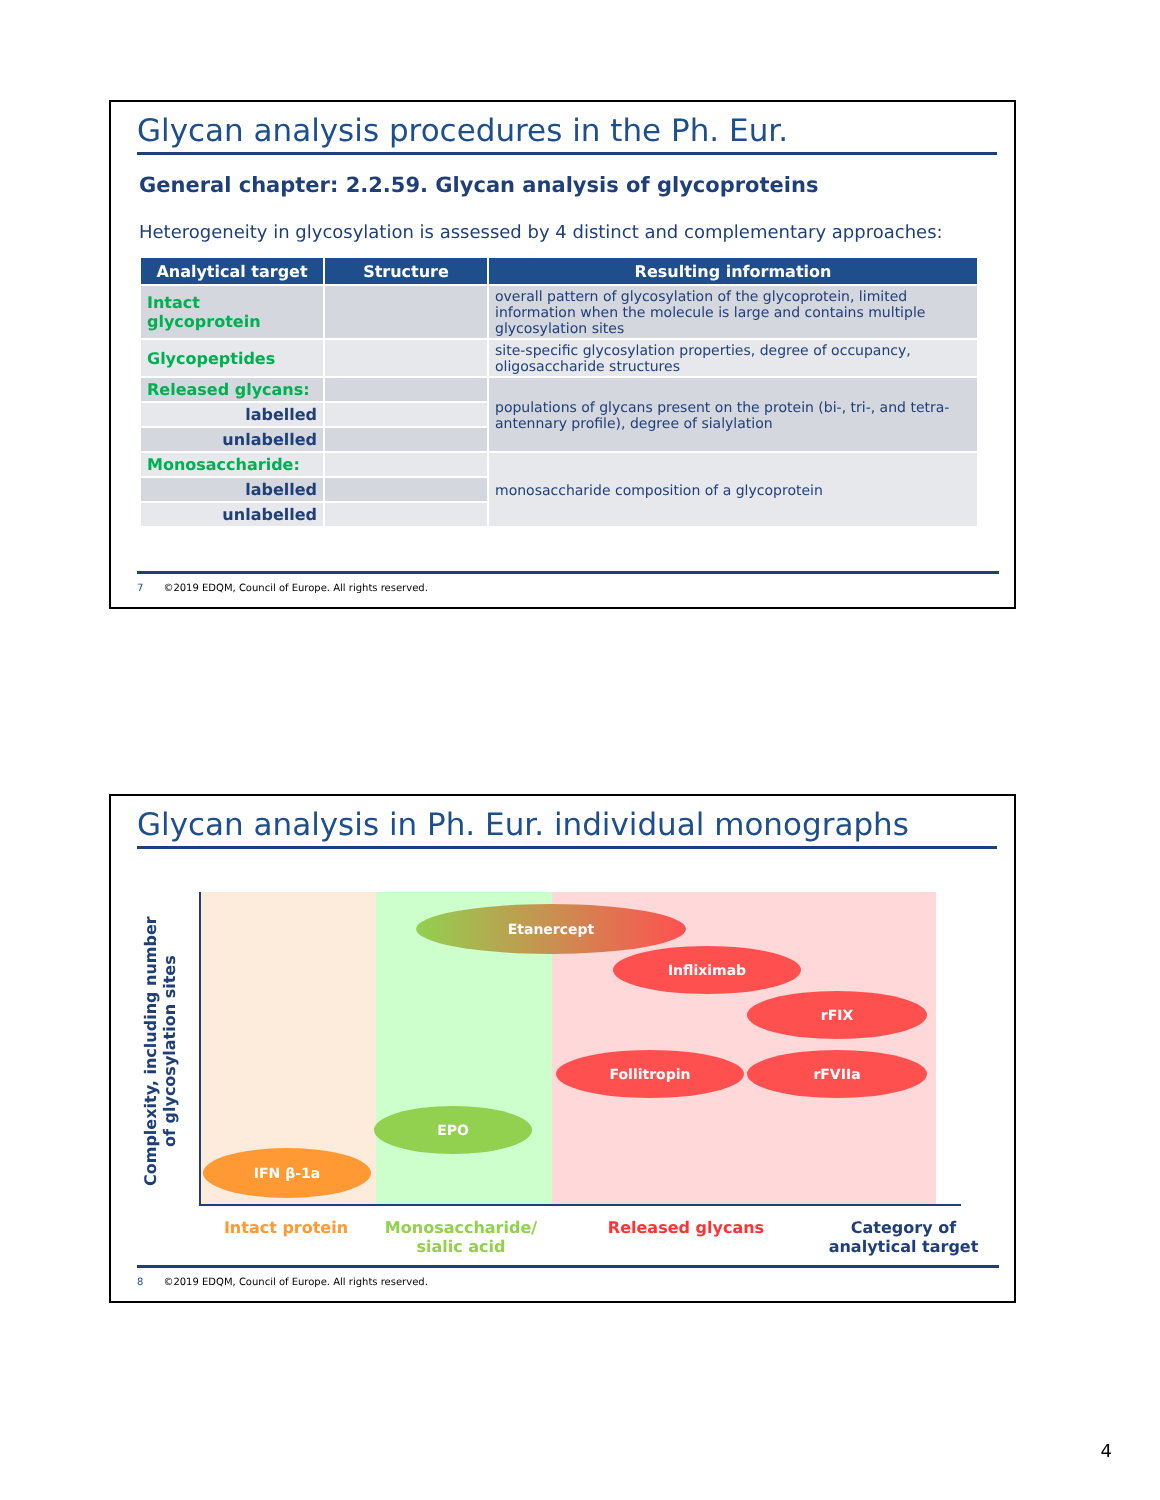Glycan analysis procedures in the Ph. Eur.
General chapter: 2.2.59. Glycan analysis of glycoproteins
Heterogeneity in glycosylation is assessed by 4 distinct and complementary approaches:
| Analytical target | Structure | Resulting information |
| --- | --- | --- |
| Intact glycoprotein | | overall pattern of glycosylation of the glycoprotein, limited information when the molecule is large and contains multiple glycosylation sites |
| Glycopeptides | | site-specific glycosylation properties, degree of occupancy, oligosaccharide structures |
| Released glycans: | | populations of glycans present on the protein (bi-, tri-, and tetra-antennary profile), degree of sialylation |
| labelled | | |
| unlabelled | | |
| Monosaccharide: | | monosaccharide composition of a glycoprotein |
| labelled | | |
| unlabelled | | |
7 ©2019 EDQM, Council of Europe. All rights reserved.
Glycan analysis in Ph. Eur. individual monographs
Complexity, including number of glycosylation sites
Etanercept
Infliximab
rFIX
Follitropin rFVIIa
EPO
IFN β-1a
Intact protein
Monosaccharide/
sialic acid
Released glycans
Category of analytical target
8 ©2019 EDQM, Council of Europe. All rights reserved.
4